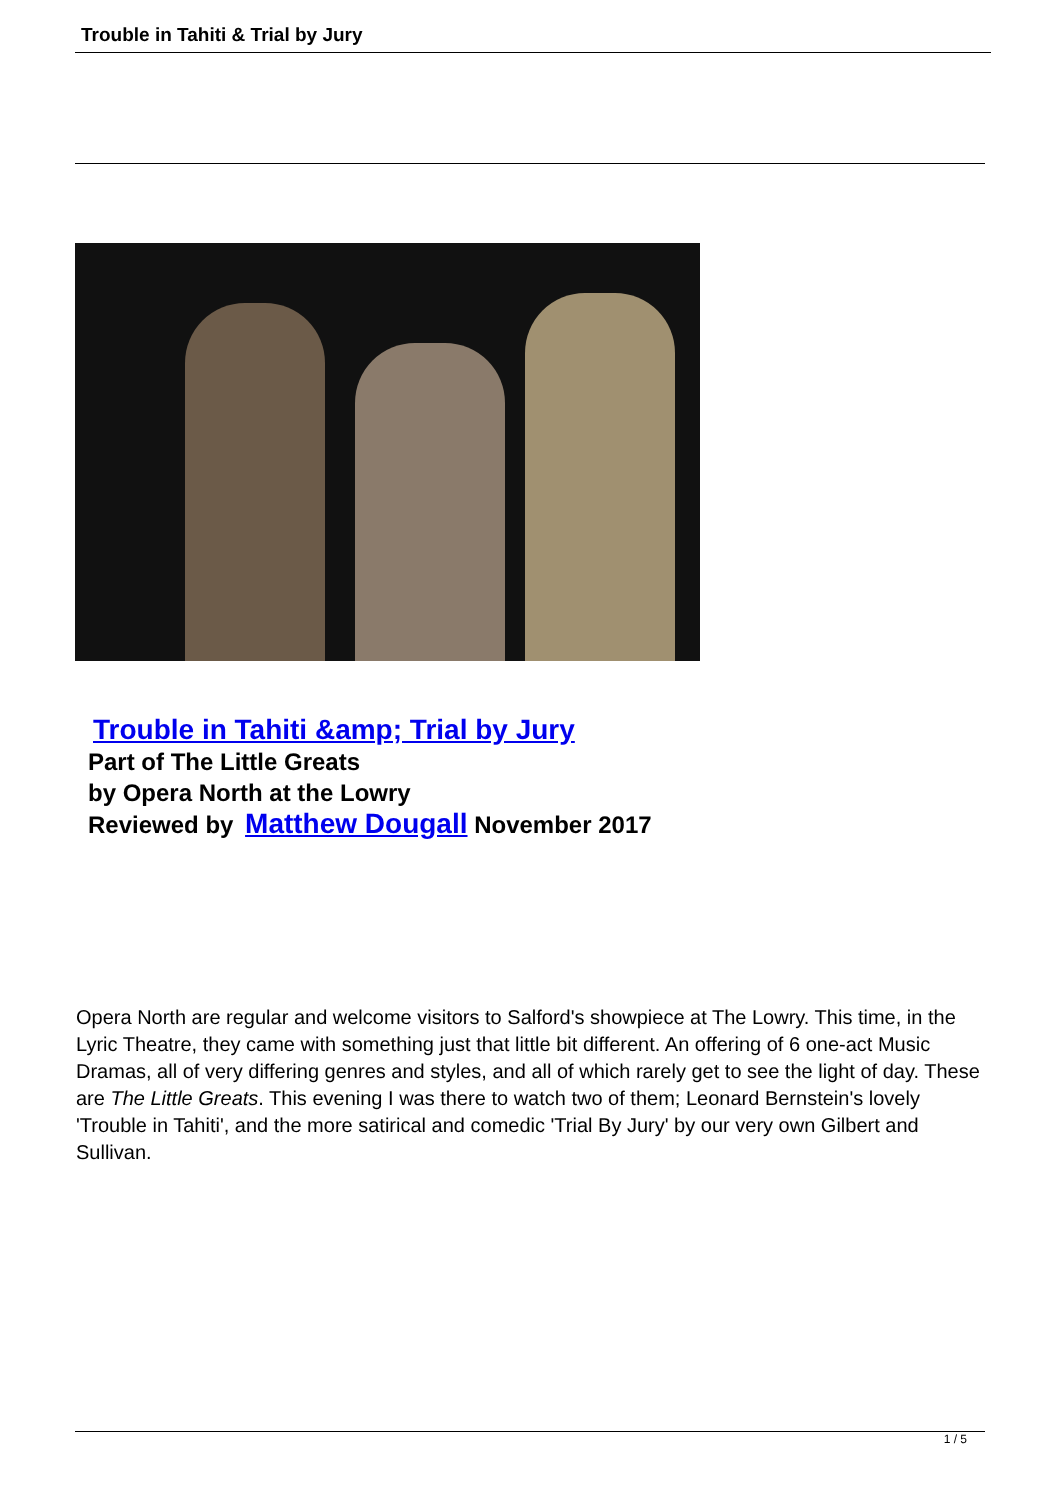Trouble in Tahiti & Trial by Jury
Trouble in Tahiti &amp; Trial by Jury
Part of The Little Greats
by Opera North at the Lowry
Reviewed by Matthew Dougall November 2017
Opera North are regular and welcome visitors to Salford's showpiece at The Lowry. This time, in the Lyric Theatre, they came with something just that little bit different. An offering of 6 one-act Music Dramas, all of very differing genres and styles, and all of which rarely get to see the light of day. These are The Little Greats. This evening I was there to watch two of them; Leonard Bernstein's lovely 'Trouble in Tahiti', and the more satirical and comedic 'Trial By Jury' by our very own Gilbert and Sullivan.
1 / 5